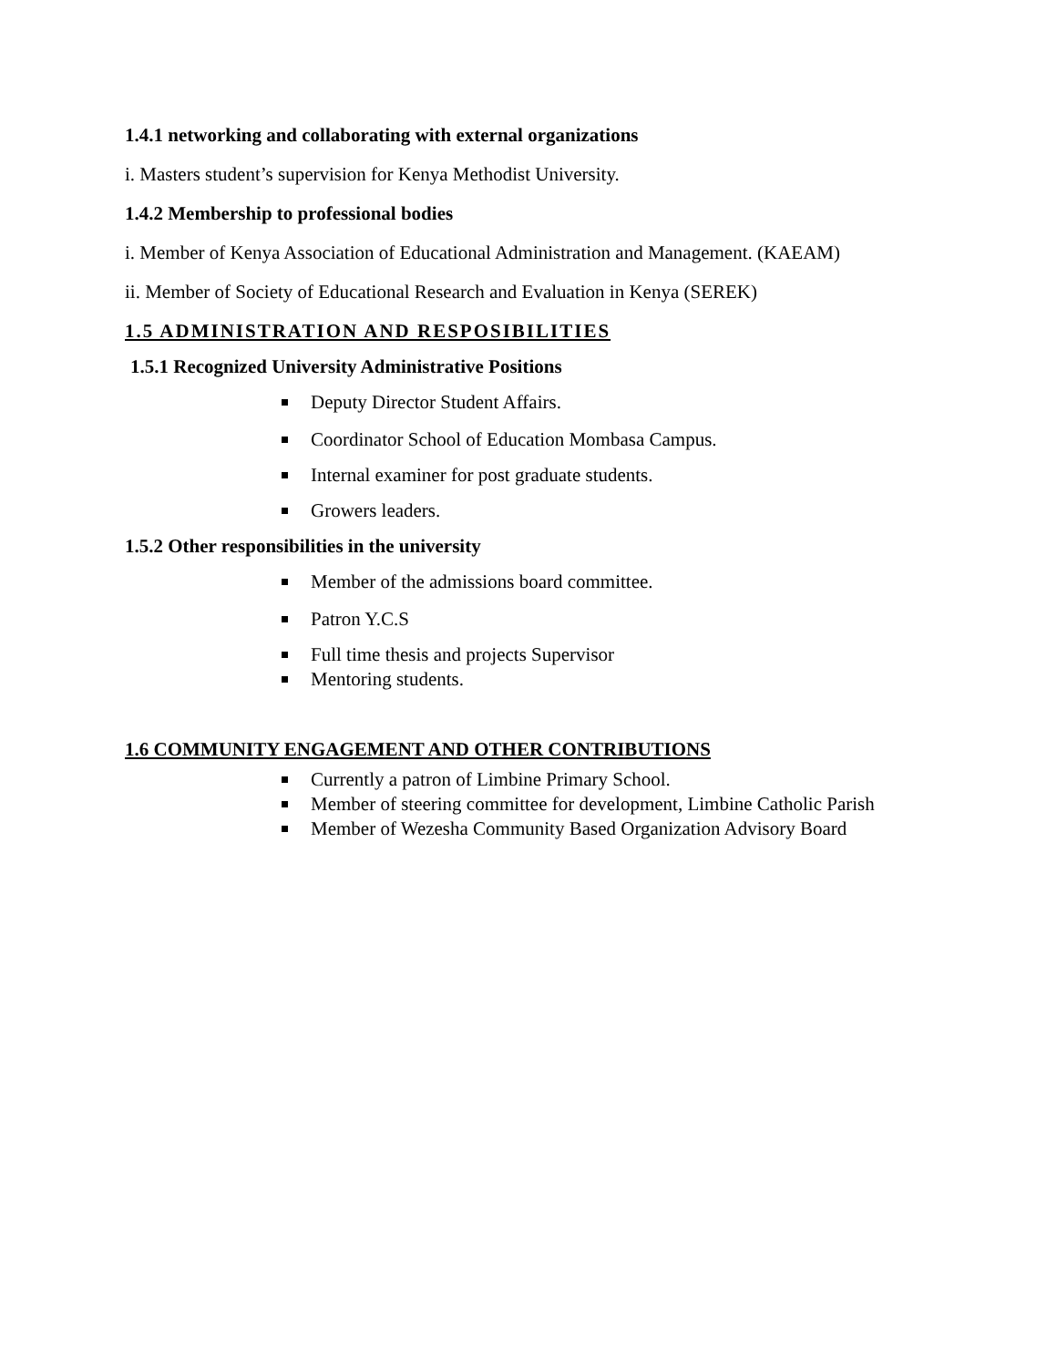1.4.1 networking and collaborating with external organizations
i. Masters student’s supervision for Kenya Methodist University.
1.4.2 Membership to professional bodies
i. Member of Kenya Association of Educational Administration and Management. (KAEAM)
ii. Member of Society of Educational Research and Evaluation in Kenya (SEREK)
1.5 ADMINISTRATION AND RESPOSIBILITIES
1.5.1 Recognized University Administrative Positions
Deputy Director Student Affairs.
Coordinator School of Education Mombasa Campus.
Internal examiner for post graduate students.
Growers leaders.
1.5.2 Other responsibilities in the university
Member of the admissions board committee.
Patron Y.C.S
Full time thesis and projects Supervisor
Mentoring students.
1.6 COMMUNITY ENGAGEMENT AND OTHER CONTRIBUTIONS
Currently a patron of Limbine Primary School.
Member of steering committee for development, Limbine Catholic Parish
Member of Wezesha Community Based Organization Advisory Board